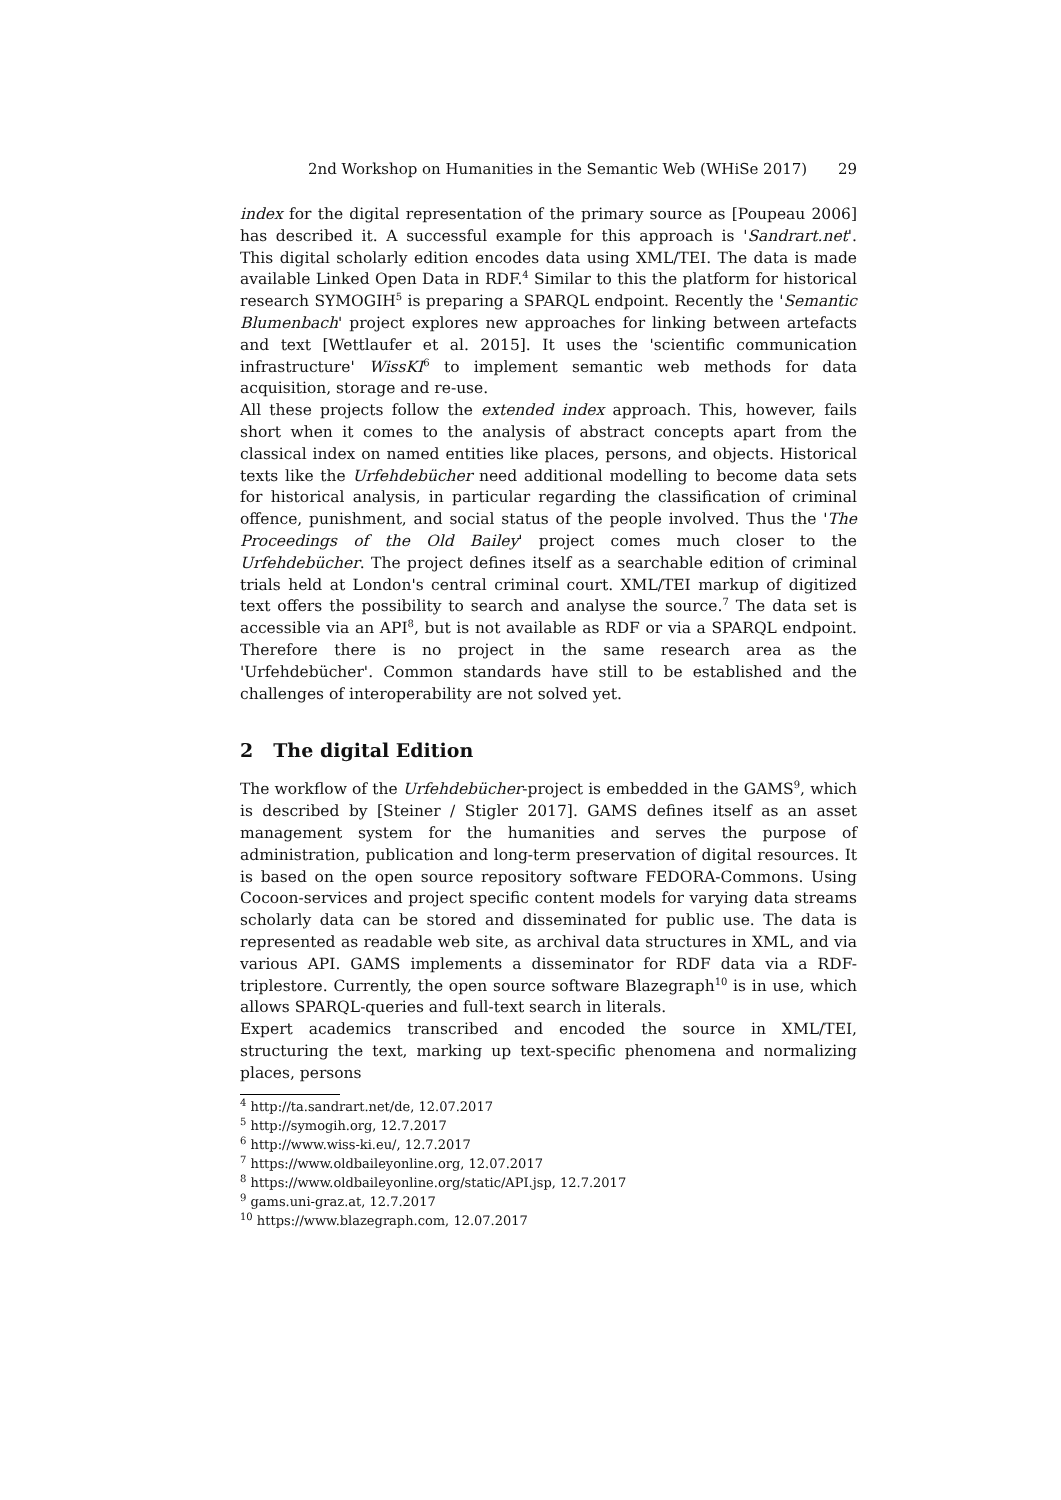2nd Workshop on Humanities in the Semantic Web (WHiSe 2017) 29
index for the digital representation of the primary source as [Poupeau 2006] has described it. A successful example for this approach is 'Sandrart.net'. This digital scholarly edition encodes data using XML/TEI. The data is made available Linked Open Data in RDF.<sup>4</sup> Similar to this the platform for historical research SYMOGIH<sup>5</sup> is preparing a SPARQL endpoint. Recently the 'Semantic Blumenbach' project explores new approaches for linking between artefacts and text [Wettlaufer et al. 2015]. It uses the 'scientific communication infrastructure' WissKI<sup>6</sup> to implement semantic web methods for data acquisition, storage and re-use.
All these projects follow the extended index approach. This, however, fails short when it comes to the analysis of abstract concepts apart from the classical index on named entities like places, persons, and objects. Historical texts like the Urfehdebücher need additional modelling to become data sets for historical analysis, in particular regarding the classification of criminal offence, punishment, and social status of the people involved. Thus the 'The Proceedings of the Old Bailey' project comes much closer to the Urfehdebücher. The project defines itself as a searchable edition of criminal trials held at London's central criminal court. XML/TEI markup of digitized text offers the possibility to search and analyse the source.<sup>7</sup> The data set is accessible via an API<sup>8</sup>, but is not available as RDF or via a SPARQL endpoint. Therefore there is no project in the same research area as the 'Urfehdebücher'. Common standards have still to be established and the challenges of interoperability are not solved yet.
2 The digital Edition
The workflow of the Urfehdebücher-project is embedded in the GAMS<sup>9</sup>, which is described by [Steiner / Stigler 2017]. GAMS defines itself as an asset management system for the humanities and serves the purpose of administration, publication and long-term preservation of digital resources. It is based on the open source repository software FEDORA-Commons. Using Cocoon-services and project specific content models for varying data streams scholarly data can be stored and disseminated for public use. The data is represented as readable web site, as archival data structures in XML, and via various API. GAMS implements a disseminator for RDF data via a RDF-triplestore. Currently, the open source software Blazegraph<sup>10</sup> is in use, which allows SPARQL-queries and full-text search in literals.
Expert academics transcribed and encoded the source in XML/TEI, structuring the text, marking up text-specific phenomena and normalizing places, persons
<sup>4</sup> http://ta.sandrart.net/de, 12.07.2017
<sup>5</sup> http://symogih.org, 12.7.2017
<sup>6</sup> http://www.wiss-ki.eu/, 12.7.2017
<sup>7</sup> https://www.oldbaileyonline.org, 12.07.2017
<sup>8</sup> https://www.oldbaileyonline.org/static/API.jsp, 12.7.2017
<sup>9</sup> gams.uni-graz.at, 12.7.2017
<sup>10</sup> https://www.blazegraph.com, 12.07.2017